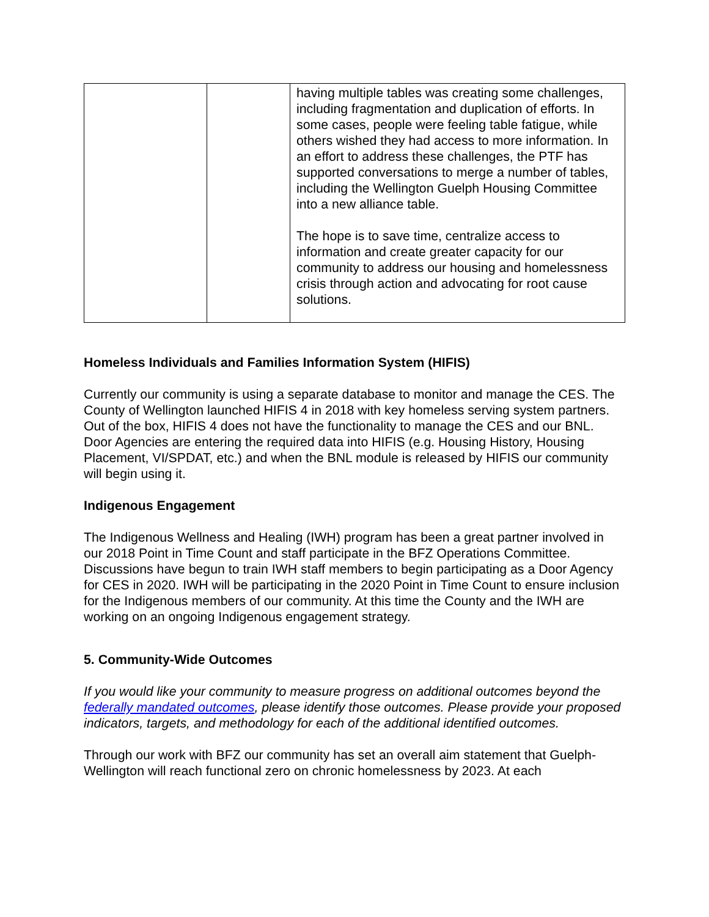| | | having multiple tables was creating some challenges, including fragmentation and duplication of efforts. In some cases, people were feeling table fatigue, while others wished they had access to more information. In an effort to address these challenges, the PTF has supported conversations to merge a number of tables, including the Wellington Guelph Housing Committee into a new alliance table. The hope is to save time, centralize access to information and create greater capacity for our community to address our housing and homelessness crisis through action and advocating for root cause solutions. |
Homeless Individuals and Families Information System (HIFIS)
Currently our community is using a separate database to monitor and manage the CES. The County of Wellington launched HIFIS 4 in 2018 with key homeless serving system partners. Out of the box, HIFIS 4 does not have the functionality to manage the CES and our BNL. Door Agencies are entering the required data into HIFIS (e.g. Housing History, Housing Placement, VI/SPDAT, etc.) and when the BNL module is released by HIFIS our community will begin using it.
Indigenous Engagement
The Indigenous Wellness and Healing (IWH) program has been a great partner involved in our 2018 Point in Time Count and staff participate in the BFZ Operations Committee. Discussions have begun to train IWH staff members to begin participating as a Door Agency for CES in 2020. IWH will be participating in the 2020 Point in Time Count to ensure inclusion for the Indigenous members of our community. At this time the County and the IWH are working on an ongoing Indigenous engagement strategy.
5. Community-Wide Outcomes
If you would like your community to measure progress on additional outcomes beyond the federally mandated outcomes, please identify those outcomes. Please provide your proposed indicators, targets, and methodology for each of the additional identified outcomes.
Through our work with BFZ our community has set an overall aim statement that Guelph-Wellington will reach functional zero on chronic homelessness by 2023. At each